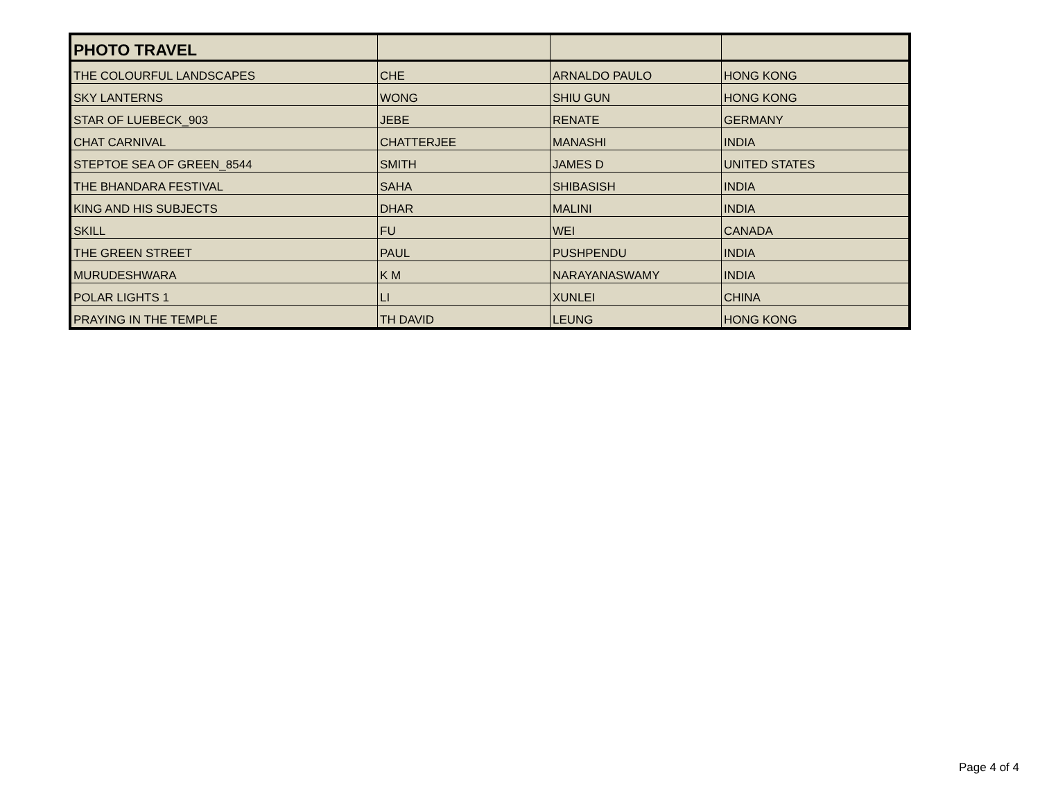| PHOTO TRAVEL | | | |
| --- | --- | --- | --- |
| THE COLOURFUL LANDSCAPES | CHE | ARNALDO PAULO | HONG KONG |
| SKY LANTERNS | WONG | SHIU GUN | HONG KONG |
| STAR OF LUEBECK_903 | JEBE | RENATE | GERMANY |
| CHAT CARNIVAL | CHATTERJEE | MANASHI | INDIA |
| STEPTOE SEA OF GREEN_8544 | SMITH | JAMES D | UNITED STATES |
| THE BHANDARA FESTIVAL | SAHA | SHIBASISH | INDIA |
| KING AND HIS SUBJECTS | DHAR | MALINI | INDIA |
| SKILL | FU | WEI | CANADA |
| THE GREEN STREET | PAUL | PUSHPENDU | INDIA |
| MURUDESHWARA | K M | NARAYANASWAMY | INDIA |
| POLAR LIGHTS 1 | LI | XUNLEI | CHINA |
| PRAYING IN THE TEMPLE | TH DAVID | LEUNG | HONG KONG |
Page 4 of 4